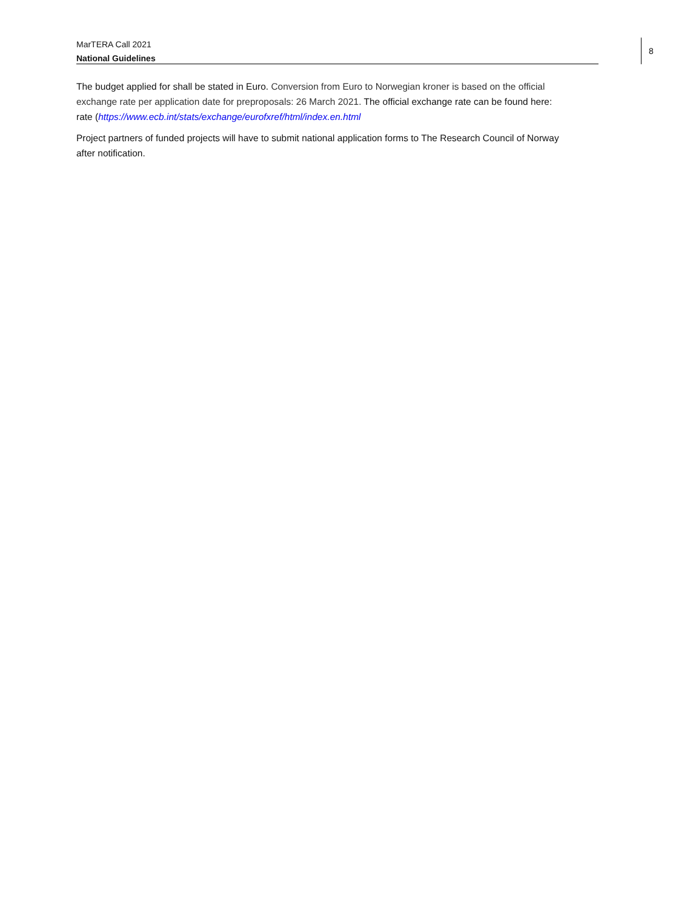MarTERA Call 2021
National Guidelines
8
The budget applied for shall be stated in Euro. Conversion from Euro to Norwegian kroner is based on the official exchange rate per application date for preproposals: 26 March 2021. The official exchange rate can be found here: rate (https://www.ecb.int/stats/exchange/eurofxref/html/index.en.html
Project partners of funded projects will have to submit national application forms to The Research Council of Norway after notification.